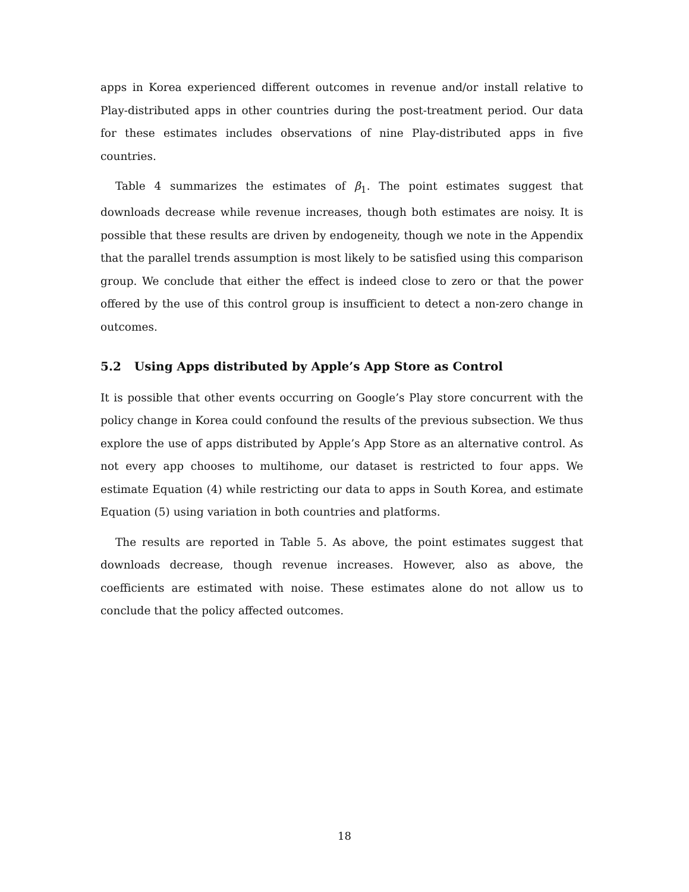apps in Korea experienced different outcomes in revenue and/or install relative to Play-distributed apps in other countries during the post-treatment period. Our data for these estimates includes observations of nine Play-distributed apps in five countries.
Table 4 summarizes the estimates of β<sub>1</sub>. The point estimates suggest that downloads decrease while revenue increases, though both estimates are noisy. It is possible that these results are driven by endogeneity, though we note in the Appendix that the parallel trends assumption is most likely to be satisfied using this comparison group. We conclude that either the effect is indeed close to zero or that the power offered by the use of this control group is insufficient to detect a non-zero change in outcomes.
5.2 Using Apps distributed by Apple’s App Store as Control
It is possible that other events occurring on Google’s Play store concurrent with the policy change in Korea could confound the results of the previous subsection. We thus explore the use of apps distributed by Apple’s App Store as an alternative control. As not every app chooses to multihome, our dataset is restricted to four apps. We estimate Equation (4) while restricting our data to apps in South Korea, and estimate Equation (5) using variation in both countries and platforms.
The results are reported in Table 5. As above, the point estimates suggest that downloads decrease, though revenue increases. However, also as above, the coefficients are estimated with noise. These estimates alone do not allow us to conclude that the policy affected outcomes.
18